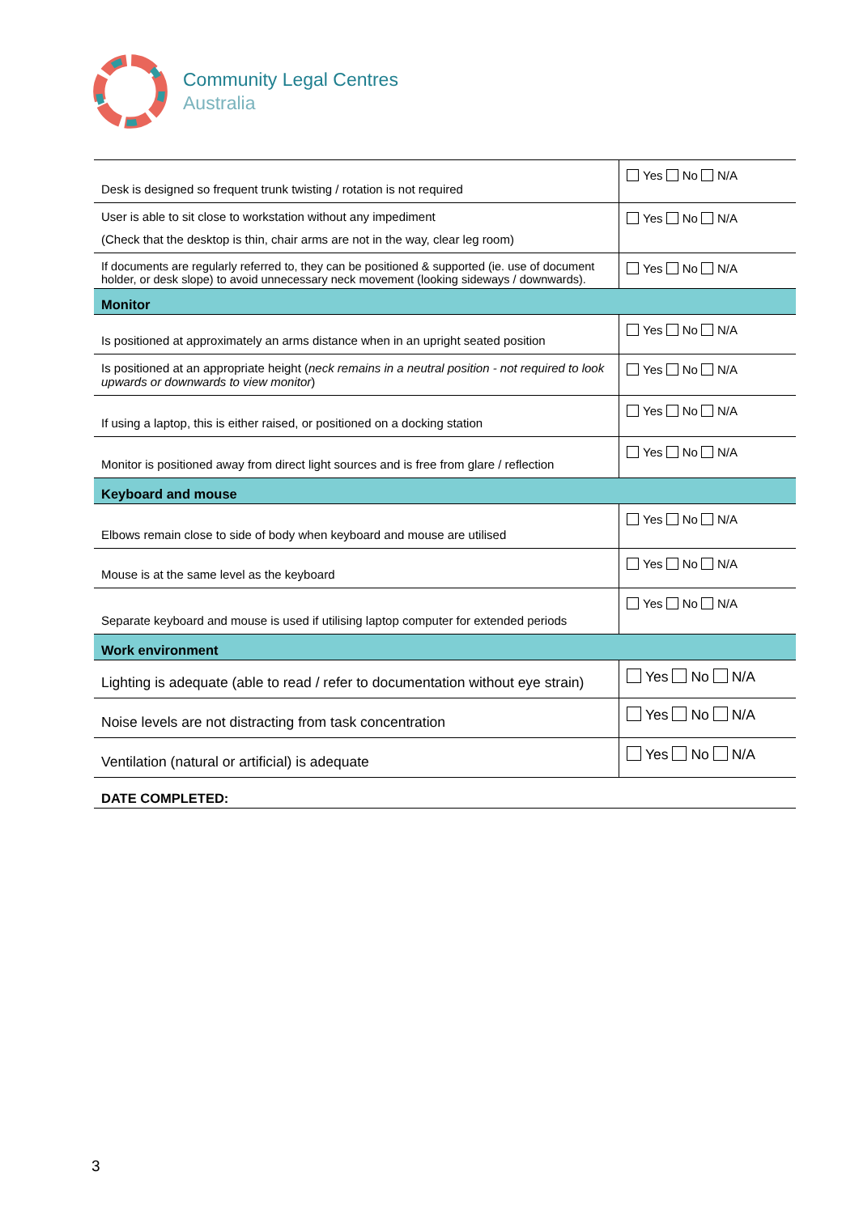Community Legal Centres
Australia
| Desk is designed so frequent trunk twisting / rotation is not required | Yes No N/A |
| User is able to sit close to workstation without any impediment (Check that the desktop is thin, chair arms are not in the way, clear leg room) | Yes No N/A |
| If documents are regularly referred to, they can be positioned & supported (ie. use of document holder, or desk slope) to avoid unnecessary neck movement (looking sideways / downwards). | Yes No N/A |
| Monitor | |
| Is positioned at approximately an arms distance when in an upright seated position | Yes No N/A |
| Is positioned at an appropriate height ( neck remains in a neutral position - not required to look upwards or downwards to view monitor ) | Yes No N/A |
| If using a laptop, this is either raised, or positioned on a docking station | Yes No N/A |
| Monitor is positioned away from direct light sources and is free from glare / reflection | Yes No N/A |
| Keyboard and mouse | |
| Elbows remain close to side of body when keyboard and mouse are utilised | Yes No N/A |
| Mouse is at the same level as the keyboard | Yes No N/A |
| Separate keyboard and mouse is used if utilising laptop computer for extended periods | Yes No N/A |
| Work environment | |
| Lighting is adequate (able to read / refer to documentation without eye strain) | Yes No N/A |
| Noise levels are not distracting from task concentration | Yes No N/A |
| Ventilation (natural or artificial) is adequate | Yes No N/A |
| DATE COMPLETED: | |
3